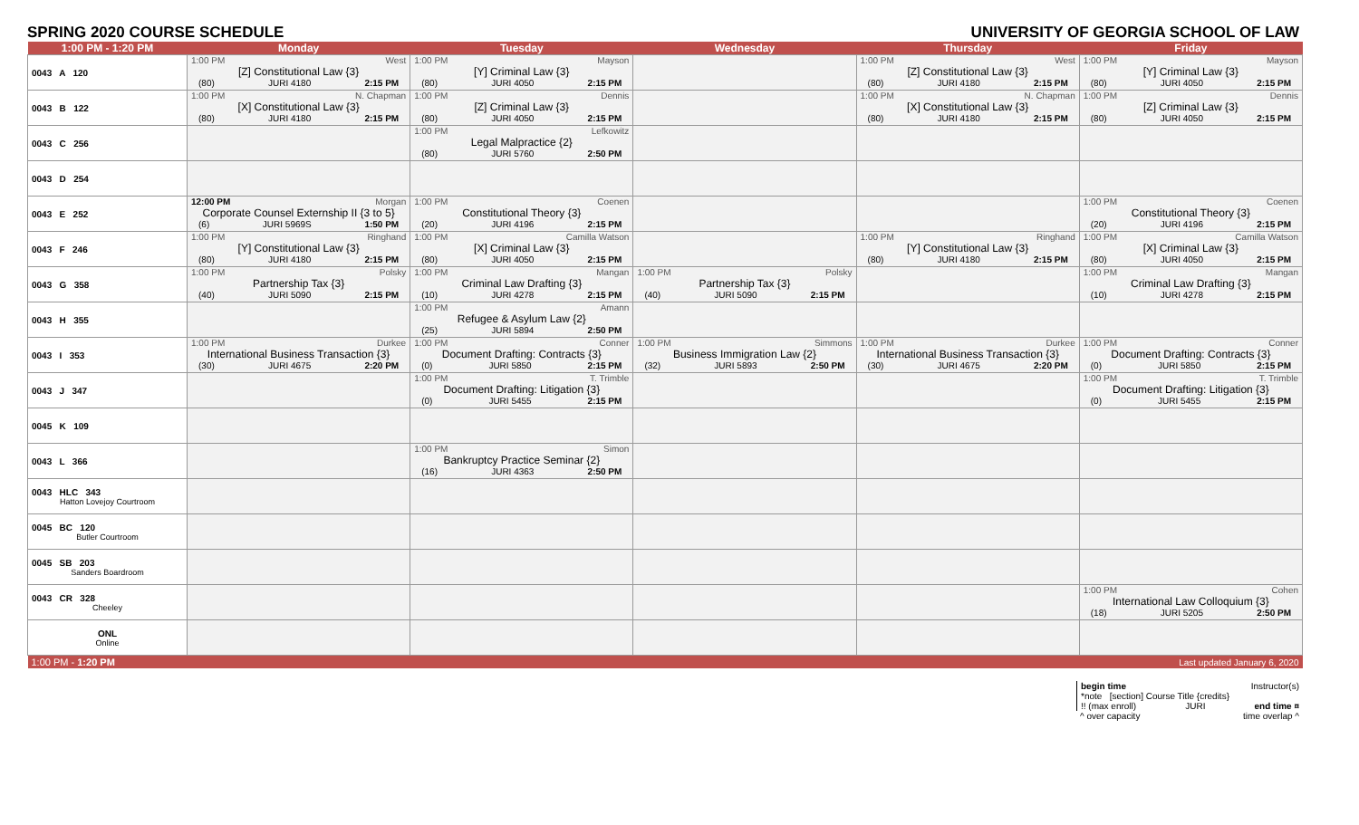SPRING 2020 COURSE SCHEDULE UNIVERSITY OF GEORGIA SCHOOL OF LAW
| 1:00 PM - 1:20 PM | Monday | Tuesday | Wednesday | Thursday | Friday |
| --- | --- | --- | --- | --- | --- |
| 0043 A 120 | 1:00 PM West [Z] Constitutional Law {3} (80) JURI 4180 2:15 PM | 1:00 PM Mayson [Y] Criminal Law {3} (80) JURI 4050 2:15 PM | | 1:00 PM West [Z] Constitutional Law {3} (80) JURI 4180 2:15 PM | 1:00 PM Mayson [Y] Criminal Law {3} (80) JURI 4050 2:15 PM |
| 0043 B 122 | 1:00 PM N. Chapman [X] Constitutional Law {3} (80) JURI 4180 2:15 PM | 1:00 PM Dennis [Z] Criminal Law {3} (80) JURI 4050 2:15 PM | | 1:00 PM N. Chapman [X] Constitutional Law {3} (80) JURI 4180 2:15 PM | 1:00 PM Dennis [Z] Criminal Law {3} (80) JURI 4050 2:15 PM |
| 0043 C 256 | | 1:00 PM Lefkowitz Legal Malpractice {2} (80) JURI 5760 2:50 PM | | | |
| 0043 D 254 | | | | | |
| 0043 E 252 | 12:00 PM Morgan Corporate Counsel Externship II {3 to 5} (6) JURI 5969S 1:50 PM | 1:00 PM Coenen Constitutional Theory {3} (20) JURI 4196 2:15 PM | | | 1:00 PM Coenen Constitutional Theory {3} (20) JURI 4196 2:15 PM |
| 0043 F 246 | 1:00 PM Ringhand [Y] Constitutional Law {3} (80) JURI 4180 2:15 PM | 1:00 PM Camilla Watson [X] Criminal Law {3} (80) JURI 4050 2:15 PM | | 1:00 PM Ringhand [Y] Constitutional Law {3} (80) JURI 4180 2:15 PM | 1:00 PM Camilla Watson [X] Criminal Law {3} (80) JURI 4050 2:15 PM |
| 0043 G 358 | 1:00 PM Polsky Partnership Tax {3} (40) JURI 5090 2:15 PM | 1:00 PM Mangan Criminal Law Drafting {3} (10) JURI 4278 2:15 PM | 1:00 PM Polsky Partnership Tax {3} (40) JURI 5090 2:15 PM | | 1:00 PM Mangan Criminal Law Drafting {3} (10) JURI 4278 2:15 PM |
| 0043 H 355 | | 1:00 PM Amann Refugee & Asylum Law {2} (25) JURI 5894 2:50 PM | | | |
| 0043 I 353 | 1:00 PM Durkee International Business Transaction {3} (30) JURI 4675 2:20 PM | 1:00 PM Conner Document Drafting: Contracts {3} (0) JURI 5850 2:15 PM | 1:00 PM Simmons Business Immigration Law {2} (32) JURI 5893 2:50 PM | 1:00 PM Durkee International Business Transaction {3} (30) JURI 4675 2:20 PM | 1:00 PM Conner Document Drafting: Contracts {3} (0) JURI 5850 2:15 PM |
| 0043 J 347 | | 1:00 PM T. Trimble Document Drafting: Litigation {3} (0) JURI 5455 2:15 PM | | | 1:00 PM T. Trimble Document Drafting: Litigation {3} (0) JURI 5455 2:15 PM |
| 0045 K 109 | | | | | |
| 0043 L 366 | | 1:00 PM Simon Bankruptcy Practice Seminar {2} (16) JURI 4363 2:50 PM | | | |
| 0043 HLC 343 Hatton Lovejoy Courtroom | | | | | |
| 0045 BC 120 Butler Courtroom | | | | | |
| 0045 SB 203 Sanders Boardroom | | | | | |
| 0043 CR 328 Cheeley | | | | | 1:00 PM Cohen International Law Colloquium {3} (18) JURI 5205 2:50 PM |
| ONL Online | | | | | |
| 1:00 PM - 1:20 PM | | | | | Last updated January 6, 2020 |
begin time Instructor(s)
*note [section] Course Title {credits}
!! (max enroll) JURI end time ¤
^ over capacity time overlap ^